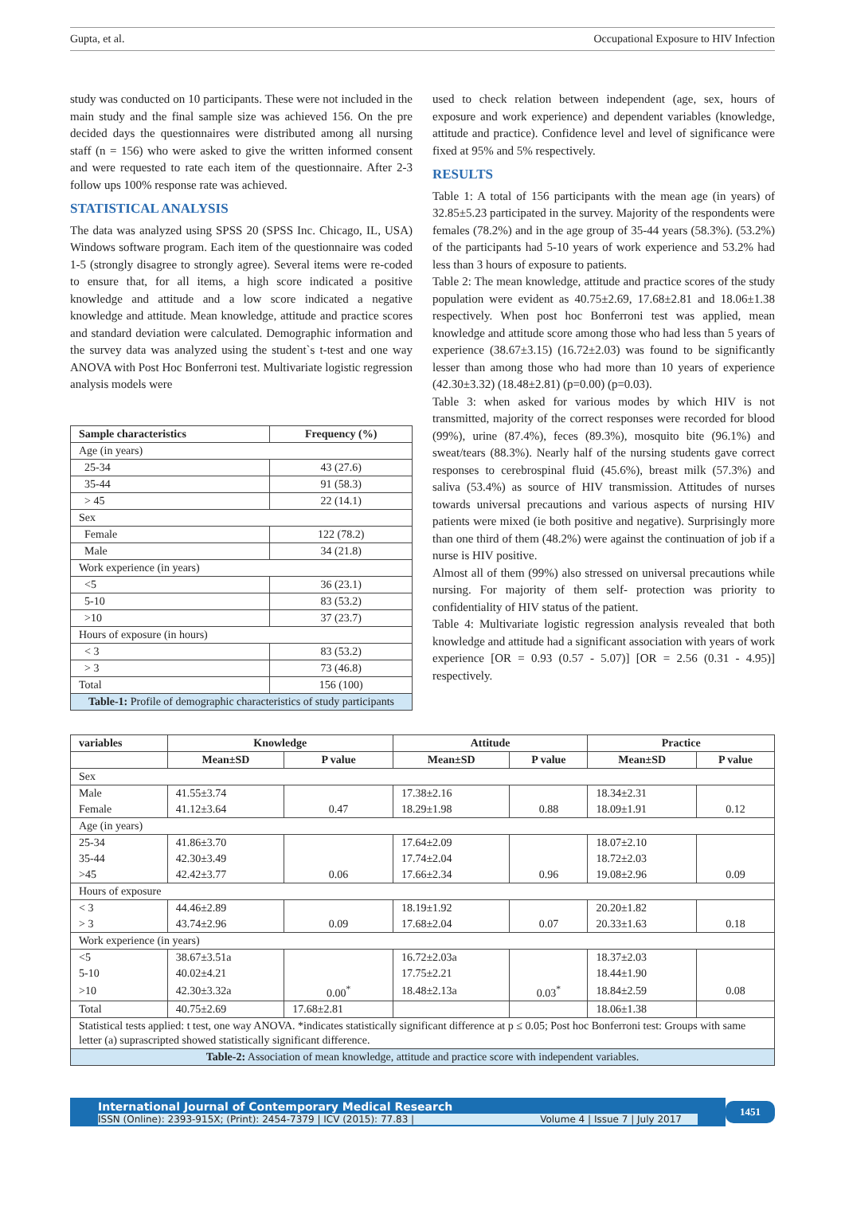Gupta, et al. Occupational Exposure to HIV Infection
study was conducted on 10 participants. These were not included in the main study and the final sample size was achieved 156. On the pre decided days the questionnaires were distributed among all nursing staff (n = 156) who were asked to give the written informed consent and were requested to rate each item of the questionnaire. After 2-3 follow ups 100% response rate was achieved.
STATISTICAL ANALYSIS
The data was analyzed using SPSS 20 (SPSS Inc. Chicago, IL, USA) Windows software program. Each item of the questionnaire was coded 1-5 (strongly disagree to strongly agree). Several items were re-coded to ensure that, for all items, a high score indicated a positive knowledge and attitude and a low score indicated a negative knowledge and attitude. Mean knowledge, attitude and practice scores and standard deviation were calculated. Demographic information and the survey data was analyzed using the student`s t-test and one way ANOVA with Post Hoc Bonferroni test. Multivariate logistic regression analysis models were
| Sample characteristics | Frequency (%) |
| --- | --- |
| Age (in years) | |
| 25-34 | 43 (27.6) |
| 35-44 | 91 (58.3) |
| > 45 | 22 (14.1) |
| Sex | |
| Female | 122 (78.2) |
| Male | 34 (21.8) |
| Work experience (in years) | |
| <5 | 36 (23.1) |
| 5-10 | 83 (53.2) |
| >10 | 37 (23.7) |
| Hours of exposure (in hours) | |
| < 3 | 83 (53.2) |
| > 3 | 73 (46.8) |
| Total | 156 (100) |
| Table-1: Profile of demographic characteristics of study participants | |
used to check relation between independent (age, sex, hours of exposure and work experience) and dependent variables (knowledge, attitude and practice). Confidence level and level of significance were fixed at 95% and 5% respectively.
RESULTS
Table 1: A total of 156 participants with the mean age (in years) of 32.85±5.23 participated in the survey. Majority of the respondents were females (78.2%) and in the age group of 35-44 years (58.3%). (53.2%) of the participants had 5-10 years of work experience and 53.2% had less than 3 hours of exposure to patients.
Table 2: The mean knowledge, attitude and practice scores of the study population were evident as 40.75±2.69, 17.68±2.81 and 18.06±1.38 respectively. When post hoc Bonferroni test was applied, mean knowledge and attitude score among those who had less than 5 years of experience (38.67±3.15) (16.72±2.03) was found to be significantly lesser than among those who had more than 10 years of experience (42.30±3.32) (18.48±2.81) (p=0.00) (p=0.03).
Table 3: when asked for various modes by which HIV is not transmitted, majority of the correct responses were recorded for blood (99%), urine (87.4%), feces (89.3%), mosquito bite (96.1%) and sweat/tears (88.3%). Nearly half of the nursing students gave correct responses to cerebrospinal fluid (45.6%), breast milk (57.3%) and saliva (53.4%) as source of HIV transmission. Attitudes of nurses towards universal precautions and various aspects of nursing HIV patients were mixed (ie both positive and negative). Surprisingly more than one third of them (48.2%) were against the continuation of job if a nurse is HIV positive.
Almost all of them (99%) also stressed on universal precautions while nursing. For majority of them self- protection was priority to confidentiality of HIV status of the patient.
Table 4: Multivariate logistic regression analysis revealed that both knowledge and attitude had a significant association with years of work experience [OR = 0.93 (0.57 - 5.07)] [OR = 2.56 (0.31 - 4.95)] respectively.
| variables | Knowledge | | Attitude | | Practice | |
| --- | --- | --- | --- | --- | --- | --- |
| | Mean±SD | P value | Mean±SD | P value | Mean±SD | P value |
| Sex | | | | | | |
| Male | 41.55±3.74 | | 17.38±2.16 | | 18.34±2.31 | |
| Female | 41.12±3.64 | 0.47 | 18.29±1.98 | 0.88 | 18.09±1.91 | 0.12 |
| Age (in years) | | | | | | |
| 25-34 | 41.86±3.70 | | 17.64±2.09 | | 18.07±2.10 | |
| 35-44 | 42.30±3.49 | | 17.74±2.04 | | 18.72±2.03 | |
| >45 | 42.42±3.77 | 0.06 | 17.66±2.34 | 0.96 | 19.08±2.96 | 0.09 |
| Hours of exposure | | | | | | |
| < 3 | 44.46±2.89 | | 18.19±1.92 | | 20.20±1.82 | |
| > 3 | 43.74±2.96 | 0.09 | 17.68±2.04 | 0.07 | 20.33±1.63 | 0.18 |
| Work experience (in years) | | | | | | |
| <5 | 38.67±3.51a | | 16.72±2.03a | | 18.37±2.03 | |
| 5-10 | 40.02±4.21 | | 17.75±2.21 | | 18.44±1.90 | |
| >10 | 42.30±3.32a | 0.00<sup>*</sup> | 18.48±2.13a | 0.03<sup>*</sup> | 18.84±2.59 | 0.08 |
| Total | 40.75±2.69 | 17.68±2.81 | | | 18.06±1.38 | |
| Statistical tests applied: t test, one way ANOVA. *indicates statistically significant difference at p ≤ 0.05; Post hoc Bonferroni test: Groups with same letter (a) suprascripted showed statistically significant difference. | | | | | | |
| Table-2: Association of mean knowledge, attitude and practice score with independent variables. | | | | | | |
International Journal of Contemporary Medical Research
ISSN (Online): 2393-915X; (Print): 2454-7379 | ICV (2015): 77.83 | Volume 4 | Issue 7 | July 2017
1451